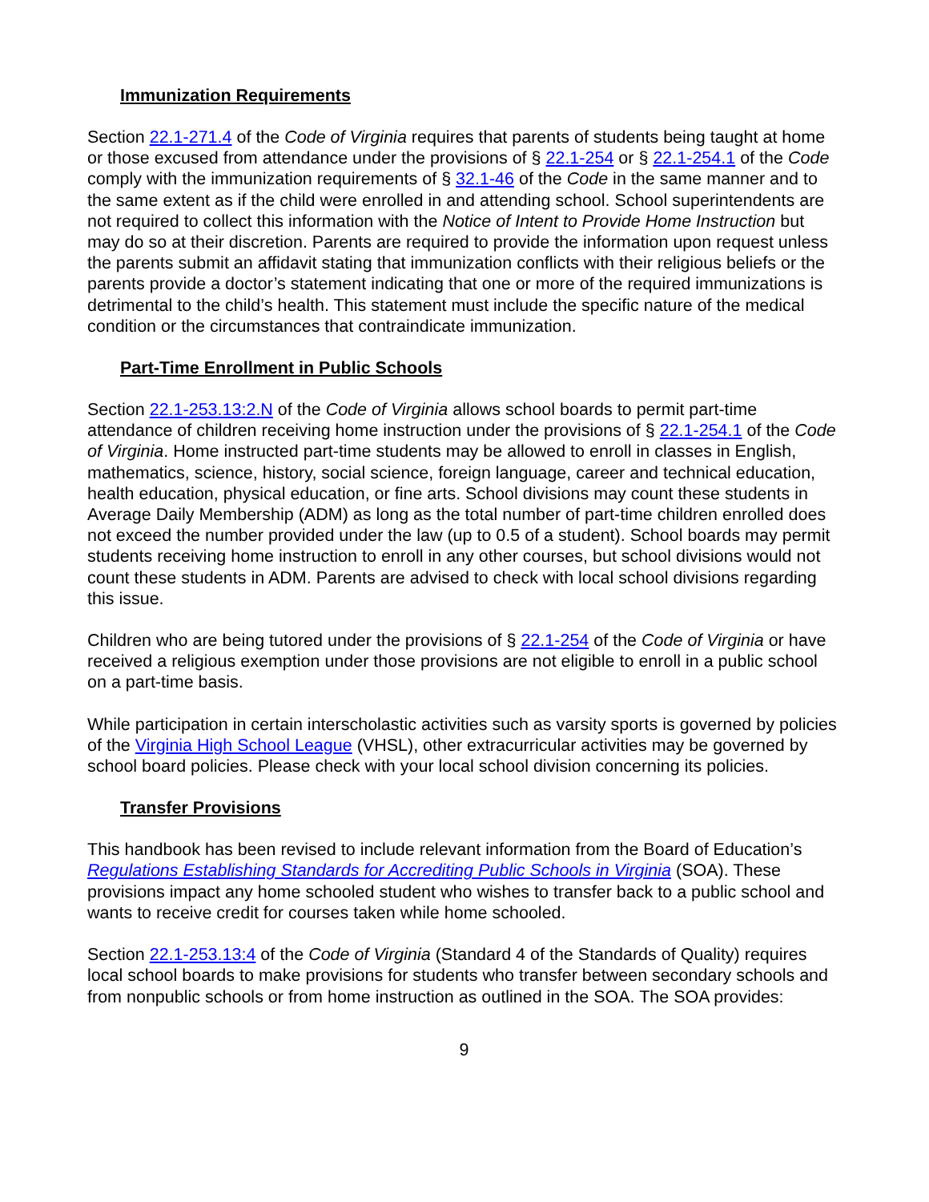Immunization Requirements
Section 22.1-271.4 of the Code of Virginia requires that parents of students being taught at home or those excused from attendance under the provisions of § 22.1-254 or § 22.1-254.1 of the Code comply with the immunization requirements of § 32.1-46 of the Code in the same manner and to the same extent as if the child were enrolled in and attending school. School superintendents are not required to collect this information with the Notice of Intent to Provide Home Instruction but may do so at their discretion. Parents are required to provide the information upon request unless the parents submit an affidavit stating that immunization conflicts with their religious beliefs or the parents provide a doctor’s statement indicating that one or more of the required immunizations is detrimental to the child’s health. This statement must include the specific nature of the medical condition or the circumstances that contraindicate immunization.
Part-Time Enrollment in Public Schools
Section 22.1-253.13:2.N of the Code of Virginia allows school boards to permit part-time attendance of children receiving home instruction under the provisions of § 22.1-254.1 of the Code of Virginia. Home instructed part-time students may be allowed to enroll in classes in English, mathematics, science, history, social science, foreign language, career and technical education, health education, physical education, or fine arts. School divisions may count these students in Average Daily Membership (ADM) as long as the total number of part-time children enrolled does not exceed the number provided under the law (up to 0.5 of a student). School boards may permit students receiving home instruction to enroll in any other courses, but school divisions would not count these students in ADM. Parents are advised to check with local school divisions regarding this issue.
Children who are being tutored under the provisions of § 22.1-254 of the Code of Virginia or have received a religious exemption under those provisions are not eligible to enroll in a public school on a part-time basis.
While participation in certain interscholastic activities such as varsity sports is governed by policies of the Virginia High School League (VHSL), other extracurricular activities may be governed by school board policies. Please check with your local school division concerning its policies.
Transfer Provisions
This handbook has been revised to include relevant information from the Board of Education’s Regulations Establishing Standards for Accrediting Public Schools in Virginia (SOA). These provisions impact any home schooled student who wishes to transfer back to a public school and wants to receive credit for courses taken while home schooled.
Section 22.1-253.13:4 of the Code of Virginia (Standard 4 of the Standards of Quality) requires local school boards to make provisions for students who transfer between secondary schools and from nonpublic schools or from home instruction as outlined in the SOA. The SOA provides:
9